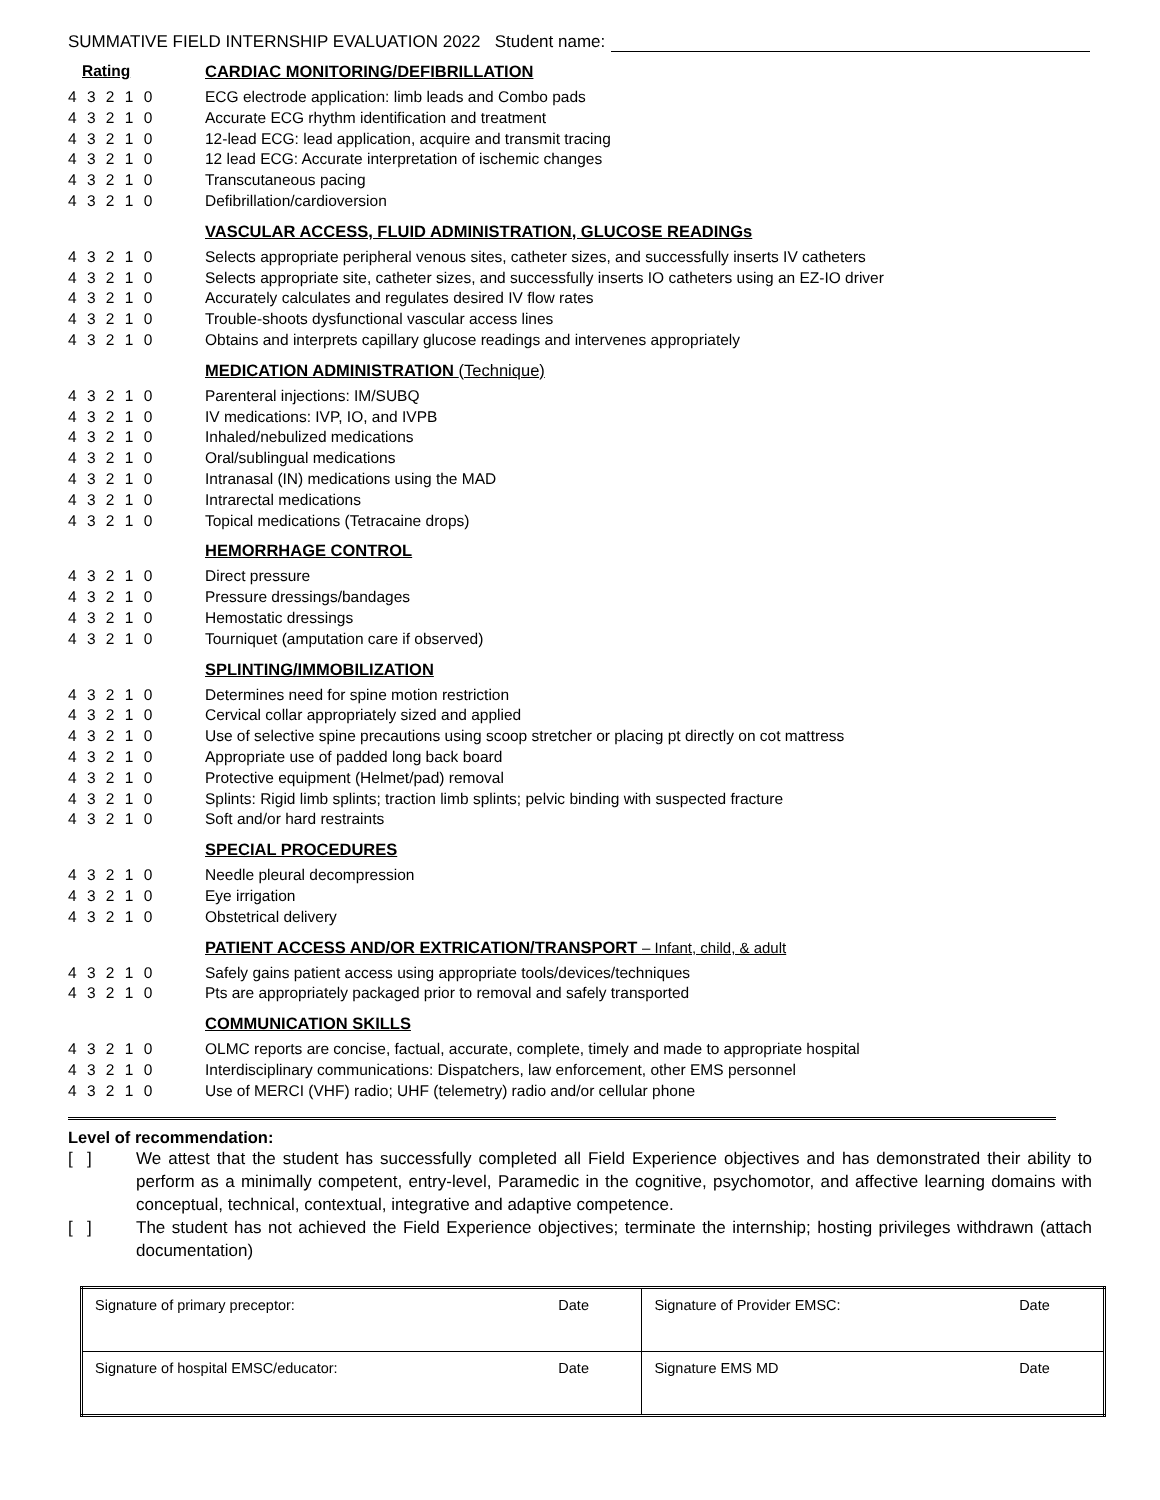SUMMATIVE FIELD INTERNSHIP EVALUATION 2022 Student name:
Rating CARDIAC MONITORING/DEFIBRILLATION
4 3 2 1 0 ECG electrode application: limb leads and Combo pads
4 3 2 1 0 Accurate ECG rhythm identification and treatment
4 3 2 1 0 12-lead ECG: lead application, acquire and transmit tracing
4 3 2 1 0 12 lead ECG: Accurate interpretation of ischemic changes
4 3 2 1 0 Transcutaneous pacing
4 3 2 1 0 Defibrillation/cardioversion
VASCULAR ACCESS, FLUID ADMINISTRATION, GLUCOSE READINGs
4 3 2 1 0 Selects appropriate peripheral venous sites, catheter sizes, and successfully inserts IV catheters
4 3 2 1 0 Selects appropriate site, catheter sizes, and successfully inserts IO catheters using an EZ-IO driver
4 3 2 1 0 Accurately calculates and regulates desired IV flow rates
4 3 2 1 0 Trouble-shoots dysfunctional vascular access lines
4 3 2 1 0 Obtains and interprets capillary glucose readings and intervenes appropriately
MEDICATION ADMINISTRATION (Technique)
4 3 2 1 0 Parenteral injections: IM/SUBQ
4 3 2 1 0 IV medications: IVP, IO, and IVPB
4 3 2 1 0 Inhaled/nebulized medications
4 3 2 1 0 Oral/sublingual medications
4 3 2 1 0 Intranasal (IN) medications using the MAD
4 3 2 1 0 Intrarectal medications
4 3 2 1 0 Topical medications (Tetracaine drops)
HEMORRHAGE CONTROL
4 3 2 1 0 Direct pressure
4 3 2 1 0 Pressure dressings/bandages
4 3 2 1 0 Hemostatic dressings
4 3 2 1 0 Tourniquet (amputation care if observed)
SPLINTING/IMMOBILIZATION
4 3 2 1 0 Determines need for spine motion restriction
4 3 2 1 0 Cervical collar appropriately sized and applied
4 3 2 1 0 Use of selective spine precautions using scoop stretcher or placing pt directly on cot mattress
4 3 2 1 0 Appropriate use of padded long back board
4 3 2 1 0 Protective equipment (Helmet/pad) removal
4 3 2 1 0 Splints: Rigid limb splints; traction limb splints; pelvic binding with suspected fracture
4 3 2 1 0 Soft and/or hard restraints
SPECIAL PROCEDURES
4 3 2 1 0 Needle pleural decompression
4 3 2 1 0 Eye irrigation
4 3 2 1 0 Obstetrical delivery
PATIENT ACCESS AND/OR EXTRICATION/TRANSPORT – Infant, child, & adult
4 3 2 1 0 Safely gains patient access using appropriate tools/devices/techniques
4 3 2 1 0 Pts are appropriately packaged prior to removal and safely transported
COMMUNICATION SKILLS
4 3 2 1 0 OLMC reports are concise, factual, accurate, complete, timely and made to appropriate hospital
4 3 2 1 0 Interdisciplinary communications: Dispatchers, law enforcement, other EMS personnel
4 3 2 1 0 Use of MERCI (VHF) radio; UHF (telemetry) radio and/or cellular phone
Level of recommendation:
[ ] We attest that the student has successfully completed all Field Experience objectives and has demonstrated their ability to perform as a minimally competent, entry-level, Paramedic in the cognitive, psychomotor, and affective learning domains with conceptual, technical, contextual, integrative and adaptive competence.
[ ] The student has not achieved the Field Experience objectives; terminate the internship; hosting privileges withdrawn (attach documentation)
| Signature of primary preceptor: | Date | Signature of Provider EMSC: | Date |
| Signature of hospital EMSC/educator: | Date | Signature EMS MD | Date |